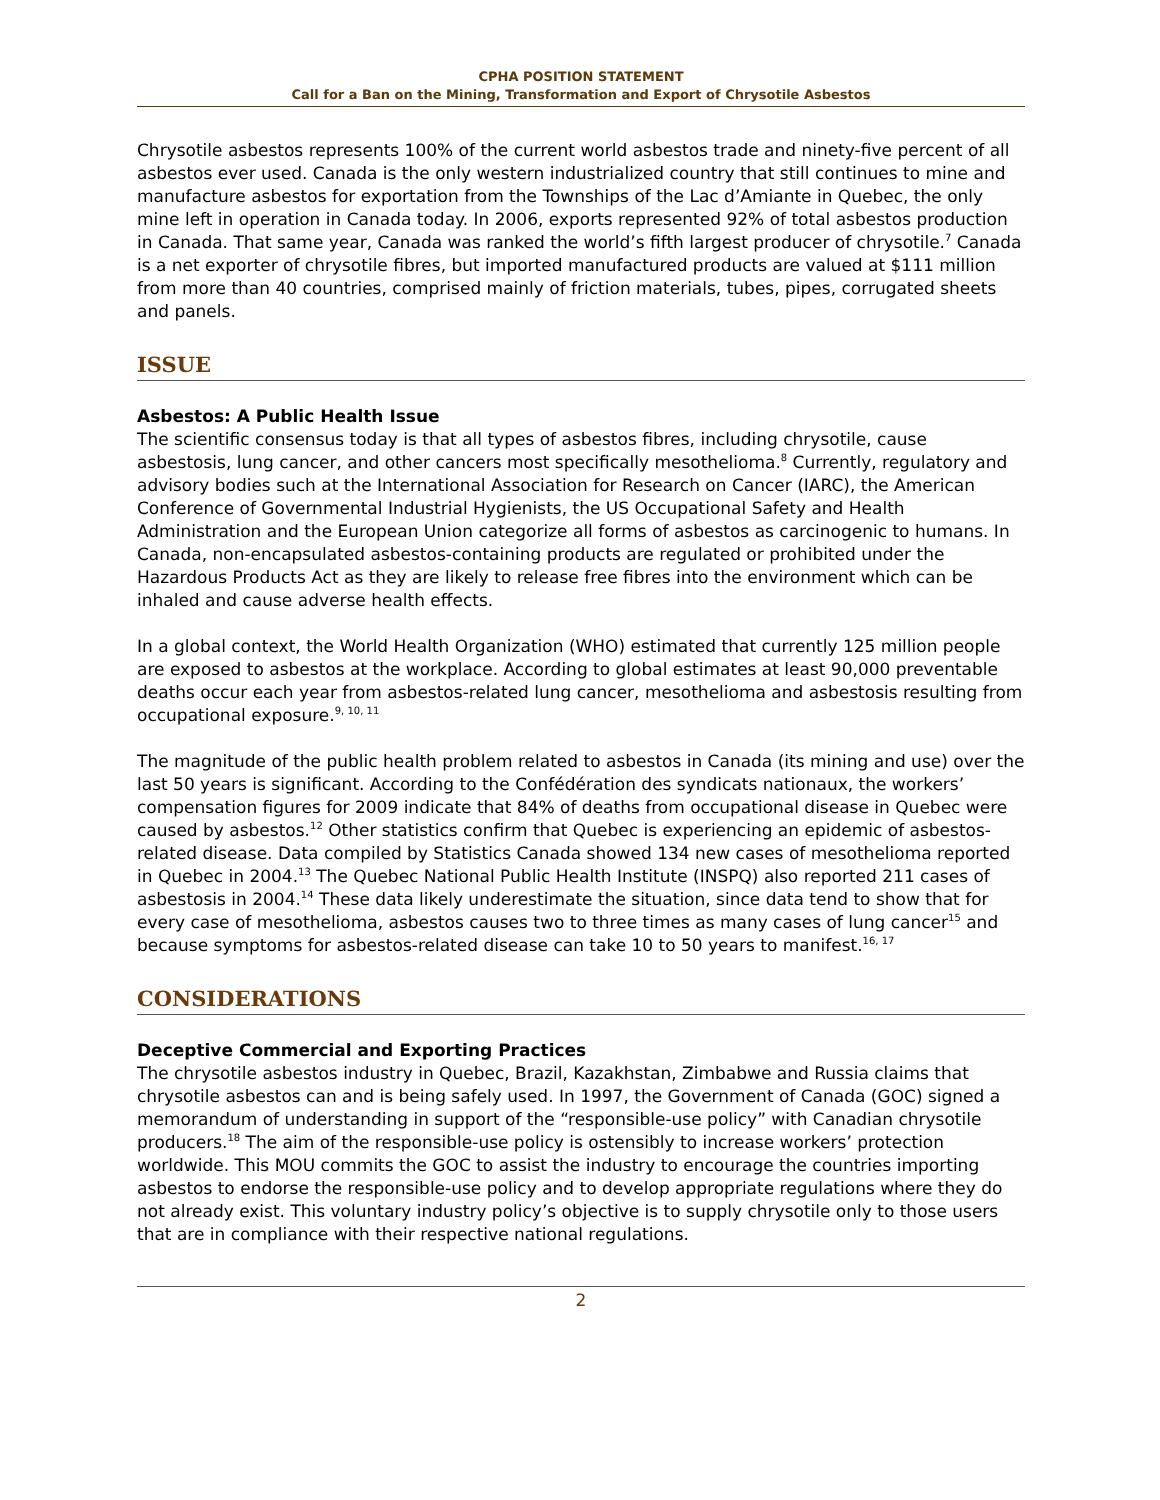CPHA POSITION STATEMENT
Call for a Ban on the Mining, Transformation and Export of Chrysotile Asbestos
Chrysotile asbestos represents 100% of the current world asbestos trade and ninety-five percent of all asbestos ever used. Canada is the only western industrialized country that still continues to mine and manufacture asbestos for exportation from the Townships of the Lac d’Amiante in Quebec, the only mine left in operation in Canada today. In 2006, exports represented 92% of total asbestos production in Canada. That same year, Canada was ranked the world’s fifth largest producer of chrysotile.<sup>7</sup> Canada is a net exporter of chrysotile fibres, but imported manufactured products are valued at $111 million from more than 40 countries, comprised mainly of friction materials, tubes, pipes, corrugated sheets and panels.
ISSUE
Asbestos: A Public Health Issue
The scientific consensus today is that all types of asbestos fibres, including chrysotile, cause asbestosis, lung cancer, and other cancers most specifically mesothelioma.<sup>8</sup> Currently, regulatory and advisory bodies such at the International Association for Research on Cancer (IARC), the American Conference of Governmental Industrial Hygienists, the US Occupational Safety and Health Administration and the European Union categorize all forms of asbestos as carcinogenic to humans. In Canada, non-encapsulated asbestos-containing products are regulated or prohibited under the Hazardous Products Act as they are likely to release free fibres into the environment which can be inhaled and cause adverse health effects.
In a global context, the World Health Organization (WHO) estimated that currently 125 million people are exposed to asbestos at the workplace. According to global estimates at least 90,000 preventable deaths occur each year from asbestos-related lung cancer, mesothelioma and asbestosis resulting from occupational exposure.<sup>9, 10, 11</sup>
The magnitude of the public health problem related to asbestos in Canada (its mining and use) over the last 50 years is significant. According to the Confédération des syndicats nationaux, the workers’ compensation figures for 2009 indicate that 84% of deaths from occupational disease in Quebec were caused by asbestos.<sup>12</sup> Other statistics confirm that Quebec is experiencing an epidemic of asbestos-related disease. Data compiled by Statistics Canada showed 134 new cases of mesothelioma reported in Quebec in 2004.<sup>13</sup> The Quebec National Public Health Institute (INSPQ) also reported 211 cases of asbestosis in 2004.<sup>14</sup> These data likely underestimate the situation, since data tend to show that for every case of mesothelioma, asbestos causes two to three times as many cases of lung cancer<sup>15</sup> and because symptoms for asbestos-related disease can take 10 to 50 years to manifest.<sup>16, 17</sup>
CONSIDERATIONS
Deceptive Commercial and Exporting Practices
The chrysotile asbestos industry in Quebec, Brazil, Kazakhstan, Zimbabwe and Russia claims that chrysotile asbestos can and is being safely used. In 1997, the Government of Canada (GOC) signed a memorandum of understanding in support of the “responsible-use policy” with Canadian chrysotile producers.<sup>18</sup> The aim of the responsible-use policy is ostensibly to increase workers’ protection worldwide. This MOU commits the GOC to assist the industry to encourage the countries importing asbestos to endorse the responsible-use policy and to develop appropriate regulations where they do not already exist. This voluntary industry policy’s objective is to supply chrysotile only to those users that are in compliance with their respective national regulations.
2